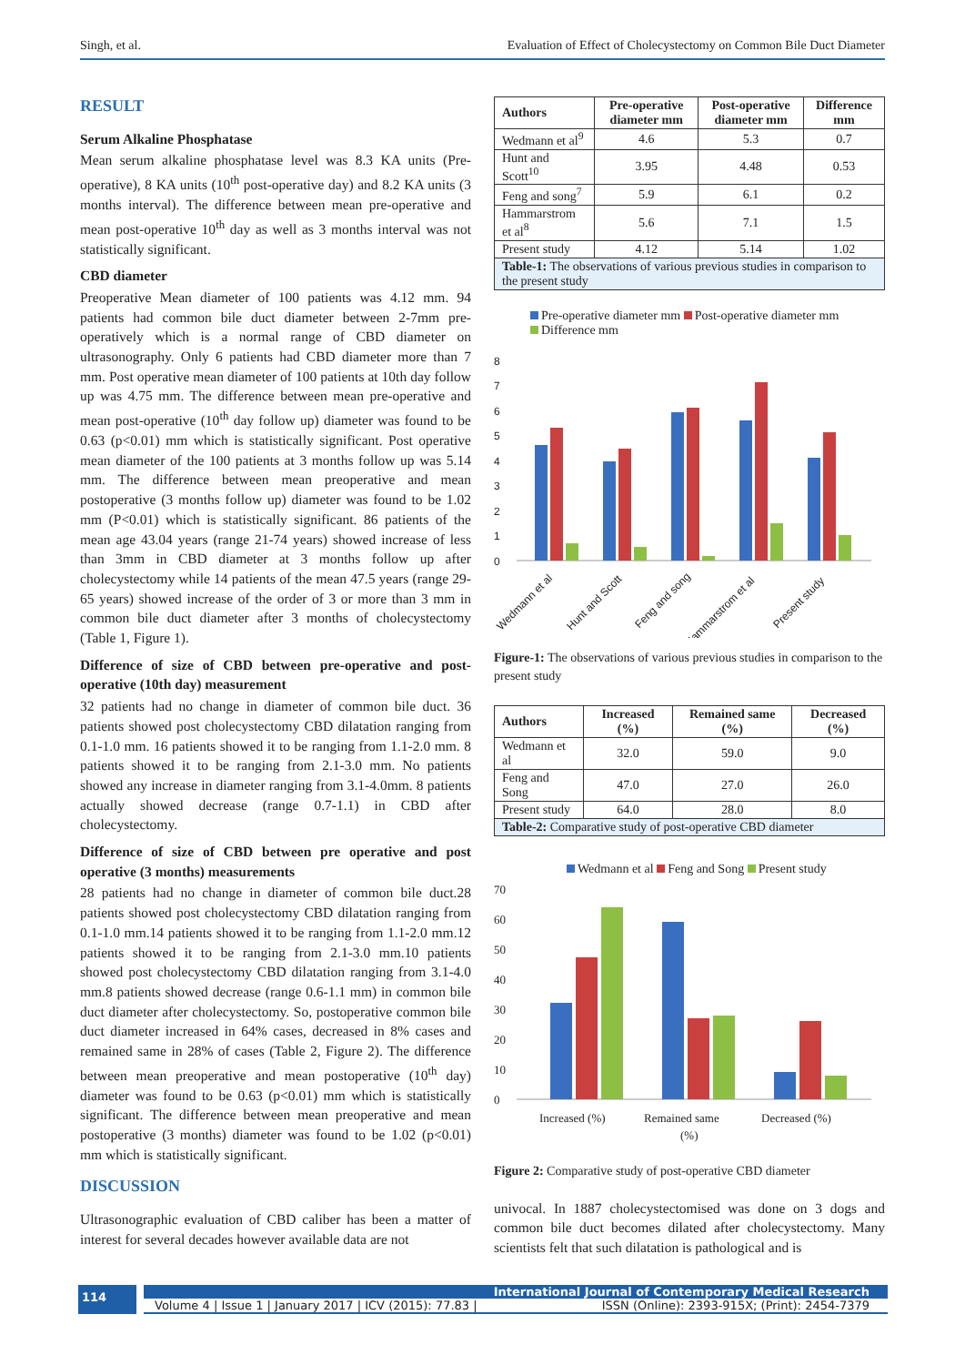Singh, et al. Evaluation of Effect of Cholecystectomy on Common Bile Duct Diameter
RESULT
Serum Alkaline Phosphatase
Mean serum alkaline phosphatase level was 8.3 KA units (Pre-operative), 8 KA units (10<sup>th</sup> post-operative day) and 8.2 KA units (3 months interval). The difference between mean pre-operative and mean post-operative 10<sup>th</sup> day as well as 3 months interval was not statistically significant.
CBD diameter
Preoperative Mean diameter of 100 patients was 4.12 mm. 94 patients had common bile duct diameter between 2-7mm pre-operatively which is a normal range of CBD diameter on ultrasonography. Only 6 patients had CBD diameter more than 7 mm. Post operative mean diameter of 100 patients at 10th day follow up was 4.75 mm. The difference between mean pre-operative and mean post-operative (10<sup>th</sup> day follow up) diameter was found to be 0.63 (p<0.01) mm which is statistically significant. Post operative mean diameter of the 100 patients at 3 months follow up was 5.14 mm. The difference between mean preoperative and mean postoperative (3 months follow up) diameter was found to be 1.02 mm (P<0.01) which is statistically significant. 86 patients of the mean age 43.04 years (range 21-74 years) showed increase of less than 3mm in CBD diameter at 3 months follow up after cholecystectomy while 14 patients of the mean 47.5 years (range 29-65 years) showed increase of the order of 3 or more than 3 mm in common bile duct diameter after 3 months of cholecystectomy (Table 1, Figure 1).
Difference of size of CBD between pre-operative and post-operative (10th day) measurement
32 patients had no change in diameter of common bile duct. 36 patients showed post cholecystectomy CBD dilatation ranging from 0.1-1.0 mm. 16 patients showed it to be ranging from 1.1-2.0 mm. 8 patients showed it to be ranging from 2.1-3.0 mm. No patients showed any increase in diameter ranging from 3.1-4.0mm. 8 patients actually showed decrease (range 0.7-1.1) in CBD after cholecystectomy.
Difference of size of CBD between pre operative and post operative (3 months) measurements
28 patients had no change in diameter of common bile duct.28 patients showed post cholecystectomy CBD dilatation ranging from 0.1-1.0 mm.14 patients showed it to be ranging from 1.1-2.0 mm.12 patients showed it to be ranging from 2.1-3.0 mm.10 patients showed post cholecystectomy CBD dilatation ranging from 3.1-4.0 mm.8 patients showed decrease (range 0.6-1.1 mm) in common bile duct diameter after cholecystectomy. So, postoperative common bile duct diameter increased in 64% cases, decreased in 8% cases and remained same in 28% of cases (Table 2, Figure 2). The difference between mean preoperative and mean postoperative (10<sup>th</sup> day) diameter was found to be 0.63 (p<0.01) mm which is statistically significant. The difference between mean preoperative and mean postoperative (3 months) diameter was found to be 1.02 (p<0.01) mm which is statistically significant.
DISCUSSION
Ultrasonographic evaluation of CBD caliber has been a matter of interest for several decades however available data are not
| Authors | Pre-operative diameter mm | Post-operative diameter mm | Difference mm |
| --- | --- | --- | --- |
| Wedmann et al<sup>9</sup> | 4.6 | 5.3 | 0.7 |
| Hunt and Scott<sup>10</sup> | 3.95 | 4.48 | 0.53 |
| Feng and song<sup>7</sup> | 5.9 | 6.1 | 0.2 |
| Hammarstrom et al<sup>8</sup> | 5.6 | 7.1 | 1.5 |
| Present study | 4.12 | 5.14 | 1.02 |
| Table-1: The observations of various previous studies in comparison to the present study | | | |
Pre-operative diameter mm Post-operative diameter mm
Difference mm
0
1
2
3
4
5
6
7
8
Wedmann et al
Hunt and Scott
Feng and song
Hammarstrom et al
Present study
Figure-1: The observations of various previous studies in comparison to the present study
| Authors | Increased (%) | Remained same (%) | Decreased (%) |
| --- | --- | --- | --- |
| Wedmann et al | 32.0 | 59.0 | 9.0 |
| Feng and Song | 47.0 | 27.0 | 26.0 |
| Present study | 64.0 | 28.0 | 8.0 |
| Table-2: Comparative study of post-operative CBD diameter | | | |
Wedmann et al Feng and Song Present study
0
10
20
30
40
50
60
70
Increased (%)
Remained same
(%)
Decreased (%)
Figure 2: Comparative study of post-operative CBD diameter
univocal. In 1887 cholecystectomised was done on 3 dogs and common bile duct becomes dilated after cholecystectomy. Many scientists felt that such dilatation is pathological and is
114
International Journal of Contemporary Medical Research
Volume 4 | Issue 1 | January 2017 | ICV (2015): 77.83 | ISSN (Online): 2393-915X; (Print): 2454-7379